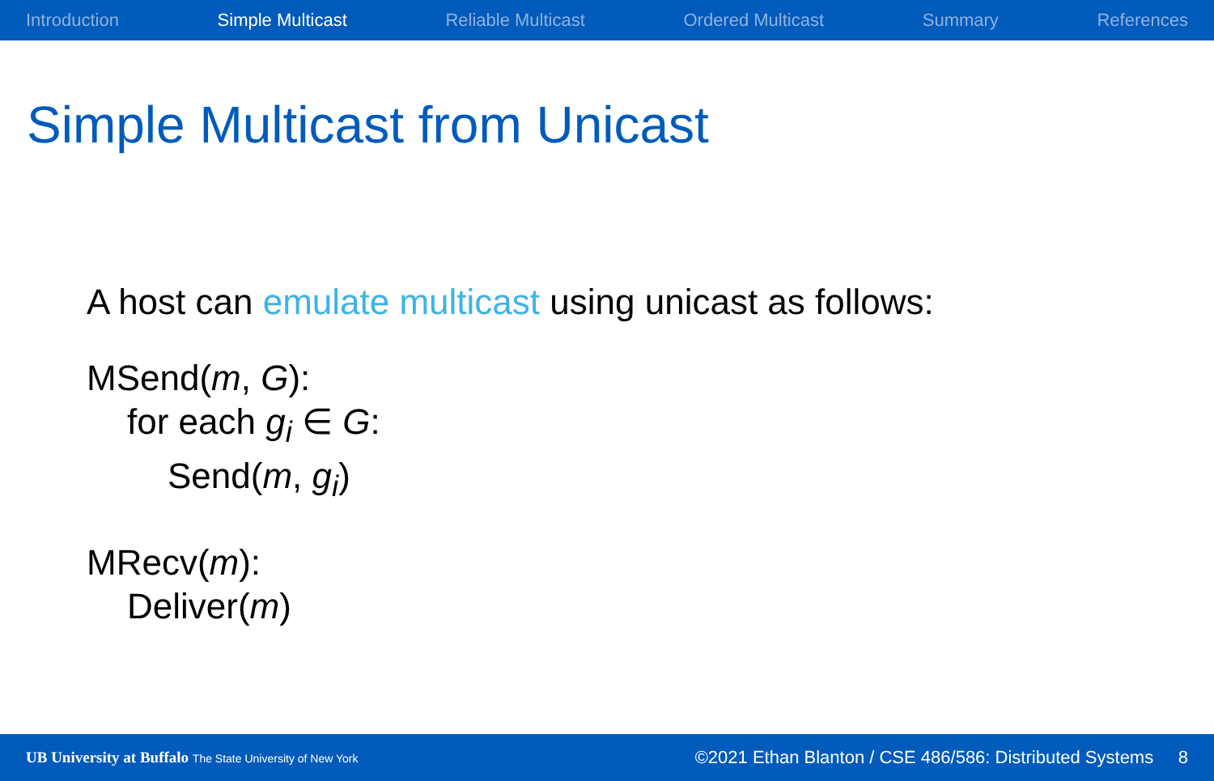Introduction Simple Multicast Reliable Multicast Ordered Multicast Summary References
Simple Multicast from Unicast
A host can emulate multicast using unicast as follows:
MSend(m, G):
for each g<sub>i</sub> ∈ G:
Send(m, g<sub>i</sub>)
MRecv(m):
Deliver(m)
UB University at Buffalo The State University of New York
©2021 Ethan Blanton / CSE 486/586: Distributed Systems 8